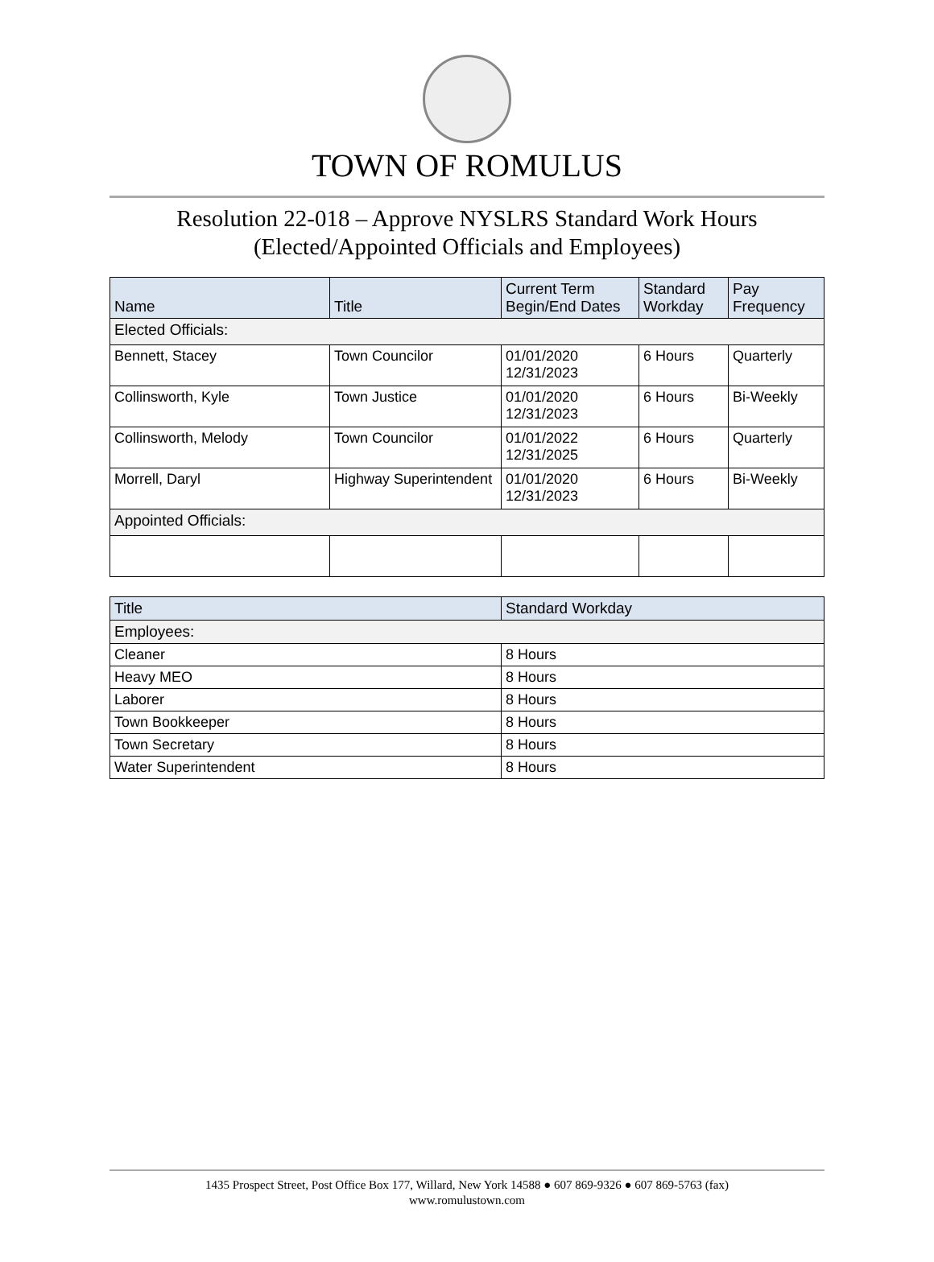TOWN OF ROMULUS
Resolution 22-018 – Approve NYSLRS Standard Work Hours
(Elected/Appointed Officials and Employees)
| Name | Title | Current Term Begin/End Dates | Standard Workday | Pay Frequency |
| --- | --- | --- | --- | --- |
| Elected Officials: | | | | |
| Bennett, Stacey | Town Councilor | 01/01/2020 12/31/2023 | 6 Hours | Quarterly |
| Collinsworth, Kyle | Town Justice | 01/01/2020 12/31/2023 | 6 Hours | Bi-Weekly |
| Collinsworth, Melody | Town Councilor | 01/01/2022 12/31/2025 | 6 Hours | Quarterly |
| Morrell, Daryl | Highway Superintendent | 01/01/2020 12/31/2023 | 6 Hours | Bi-Weekly |
| Appointed Officials: | | | | |
| Title | Standard Workday |
| --- | --- |
| Employees: | |
| Cleaner | 8 Hours |
| Heavy MEO | 8 Hours |
| Laborer | 8 Hours |
| Town Bookkeeper | 8 Hours |
| Town Secretary | 8 Hours |
| Water Superintendent | 8 Hours |
1435 Prospect Street, Post Office Box 177, Willard, New York 14588 ● 607 869-9326 ● 607 869-5763 (fax)
www.romulustown.com